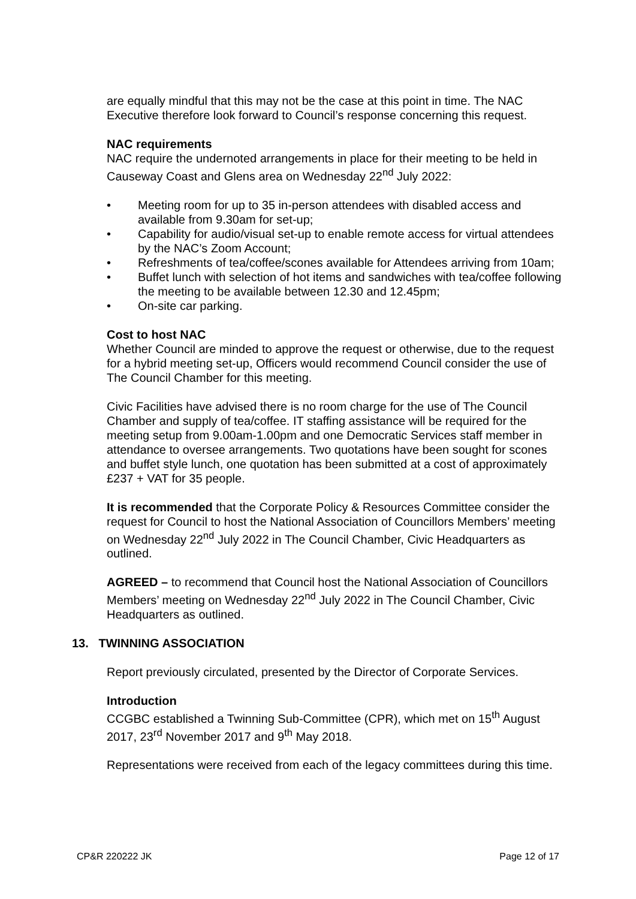are equally mindful that this may not be the case at this point in time. The NAC Executive therefore look forward to Council’s response concerning this request.
NAC requirements
NAC require the undernoted arrangements in place for their meeting to be held in Causeway Coast and Glens area on Wednesday 22<sup>nd</sup> July 2022:
• Meeting room for up to 35 in-person attendees with disabled access and available from 9.30am for set-up;
• Capability for audio/visual set-up to enable remote access for virtual attendees by the NAC’s Zoom Account;
• Refreshments of tea/coffee/scones available for Attendees arriving from 10am;
• Buffet lunch with selection of hot items and sandwiches with tea/coffee following the meeting to be available between 12.30 and 12.45pm;
• On-site car parking.
Cost to host NAC
Whether Council are minded to approve the request or otherwise, due to the request for a hybrid meeting set-up, Officers would recommend Council consider the use of The Council Chamber for this meeting.
Civic Facilities have advised there is no room charge for the use of The Council Chamber and supply of tea/coffee. IT staffing assistance will be required for the meeting setup from 9.00am-1.00pm and one Democratic Services staff member in attendance to oversee arrangements. Two quotations have been sought for scones and buffet style lunch, one quotation has been submitted at a cost of approximately £237 + VAT for 35 people.
It is recommended that the Corporate Policy & Resources Committee consider the request for Council to host the National Association of Councillors Members’ meeting on Wednesday 22<sup>nd</sup> July 2022 in The Council Chamber, Civic Headquarters as outlined.
AGREED – to recommend that Council host the National Association of Councillors Members’ meeting on Wednesday 22<sup>nd</sup> July 2022 in The Council Chamber, Civic Headquarters as outlined.
13. TWINNING ASSOCIATION
Report previously circulated, presented by the Director of Corporate Services.
Introduction
CCGBC established a Twinning Sub-Committee (CPR), which met on 15<sup>th</sup> August 2017, 23<sup>rd</sup> November 2017 and 9<sup>th</sup> May 2018.
Representations were received from each of the legacy committees during this time.
CP&R 220222 JK Page 12 of 17